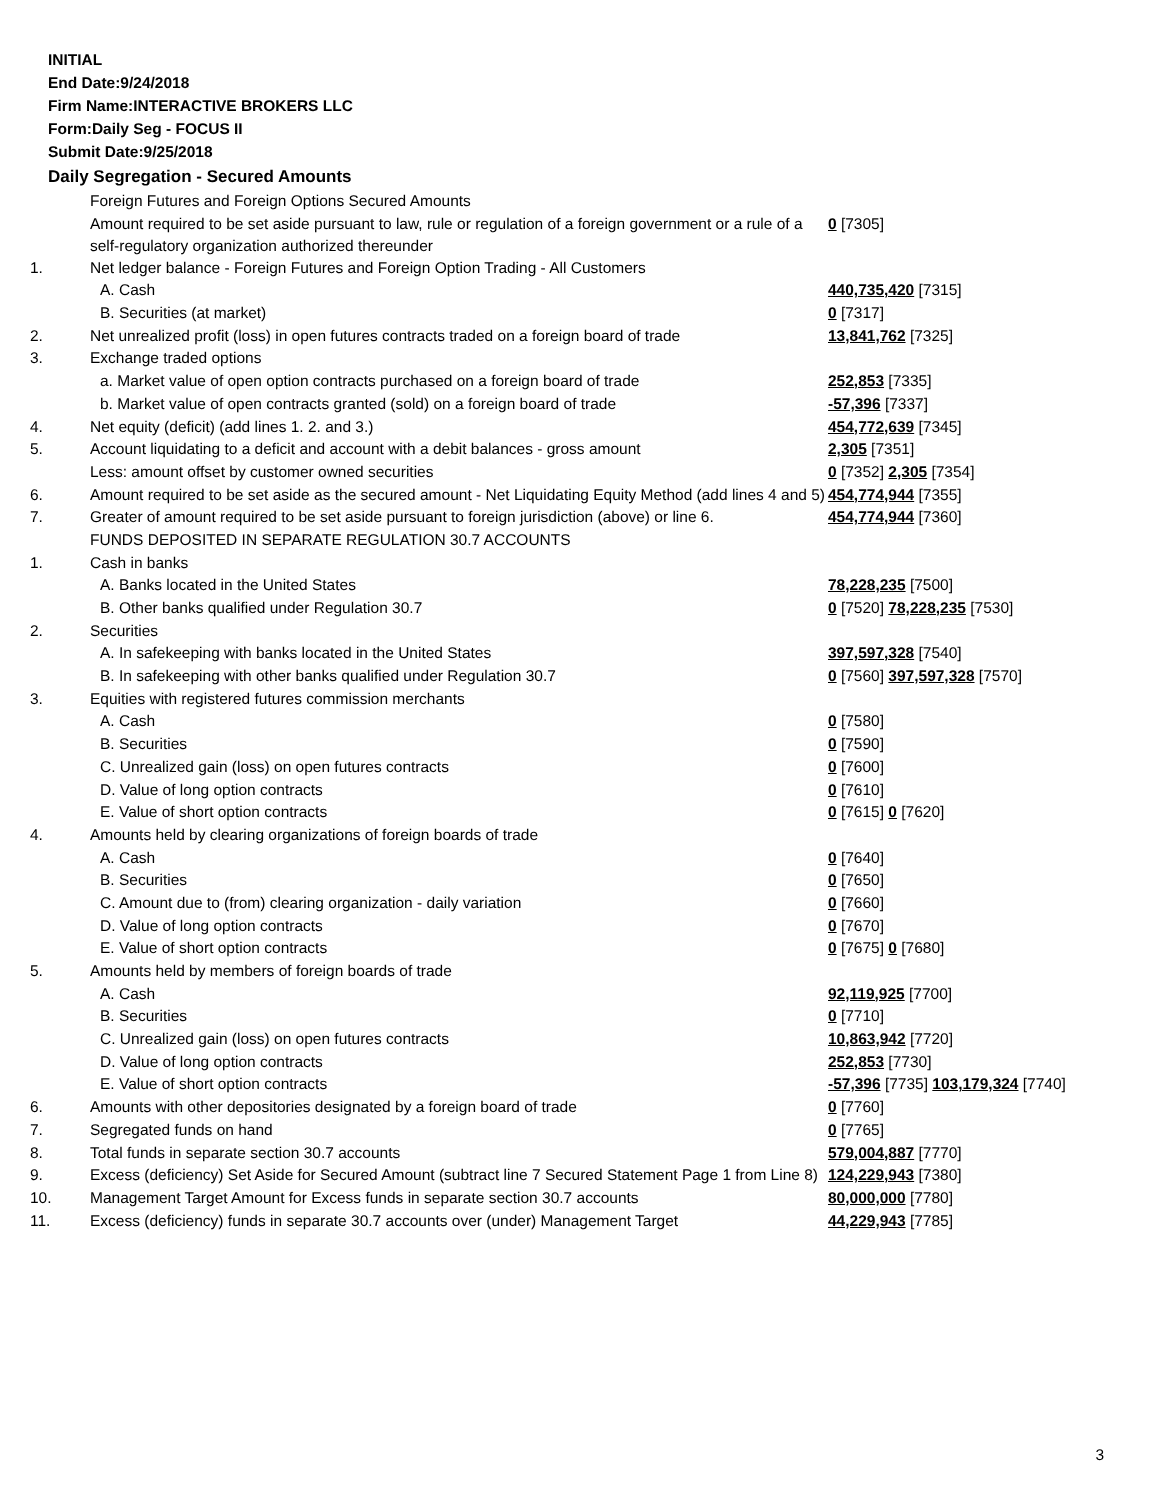INITIAL
End Date:9/24/2018
Firm Name:INTERACTIVE BROKERS LLC
Form:Daily Seg - FOCUS II
Submit Date:9/25/2018
Daily Segregation - Secured Amounts
| | Foreign Futures and Foreign Options Secured Amounts | |
| | Amount required to be set aside pursuant to law, rule or regulation of a foreign government or a rule of a self-regulatory organization authorized thereunder | 0 [7305] |
| 1. | Net ledger balance - Foreign Futures and Foreign Option Trading - All Customers | |
| | A. Cash | 440,735,420 [7315] |
| | B. Securities (at market) | 0 [7317] |
| 2. | Net unrealized profit (loss) in open futures contracts traded on a foreign board of trade | 13,841,762 [7325] |
| 3. | Exchange traded options | |
| | a. Market value of open option contracts purchased on a foreign board of trade | 252,853 [7335] |
| | b. Market value of open contracts granted (sold) on a foreign board of trade | -57,396 [7337] |
| 4. | Net equity (deficit) (add lines 1. 2. and 3.) | 454,772,639 [7345] |
| 5. | Account liquidating to a deficit and account with a debit balances - gross amount | 2,305 [7351] |
| | Less: amount offset by customer owned securities | 0 [7352] 2,305 [7354] |
| 6. | Amount required to be set aside as the secured amount - Net Liquidating Equity Method (add lines 4 and 5) | 454,774,944 [7355] |
| 7. | Greater of amount required to be set aside pursuant to foreign jurisdiction (above) or line 6. | 454,774,944 [7360] |
| | FUNDS DEPOSITED IN SEPARATE REGULATION 30.7 ACCOUNTS | |
| 1. | Cash in banks | |
| | A. Banks located in the United States | 78,228,235 [7500] |
| | B. Other banks qualified under Regulation 30.7 | 0 [7520] 78,228,235 [7530] |
| 2. | Securities | |
| | A. In safekeeping with banks located in the United States | 397,597,328 [7540] |
| | B. In safekeeping with other banks qualified under Regulation 30.7 | 0 [7560] 397,597,328 [7570] |
| 3. | Equities with registered futures commission merchants | |
| | A. Cash | 0 [7580] |
| | B. Securities | 0 [7590] |
| | C. Unrealized gain (loss) on open futures contracts | 0 [7600] |
| | D. Value of long option contracts | 0 [7610] |
| | E. Value of short option contracts | 0 [7615] 0 [7620] |
| 4. | Amounts held by clearing organizations of foreign boards of trade | |
| | A. Cash | 0 [7640] |
| | B. Securities | 0 [7650] |
| | C. Amount due to (from) clearing organization - daily variation | 0 [7660] |
| | D. Value of long option contracts | 0 [7670] |
| | E. Value of short option contracts | 0 [7675] 0 [7680] |
| 5. | Amounts held by members of foreign boards of trade | |
| | A. Cash | 92,119,925 [7700] |
| | B. Securities | 0 [7710] |
| | C. Unrealized gain (loss) on open futures contracts | 10,863,942 [7720] |
| | D. Value of long option contracts | 252,853 [7730] |
| | E. Value of short option contracts | -57,396 [7735] 103,179,324 [7740] |
| 6. | Amounts with other depositories designated by a foreign board of trade | 0 [7760] |
| 7. | Segregated funds on hand | 0 [7765] |
| 8. | Total funds in separate section 30.7 accounts | 579,004,887 [7770] |
| 9. | Excess (deficiency) Set Aside for Secured Amount (subtract line 7 Secured Statement Page 1 from Line 8) | 124,229,943 [7380] |
| 10. | Management Target Amount for Excess funds in separate section 30.7 accounts | 80,000,000 [7780] |
| 11. | Excess (deficiency) funds in separate 30.7 accounts over (under) Management Target | 44,229,943 [7785] |
3